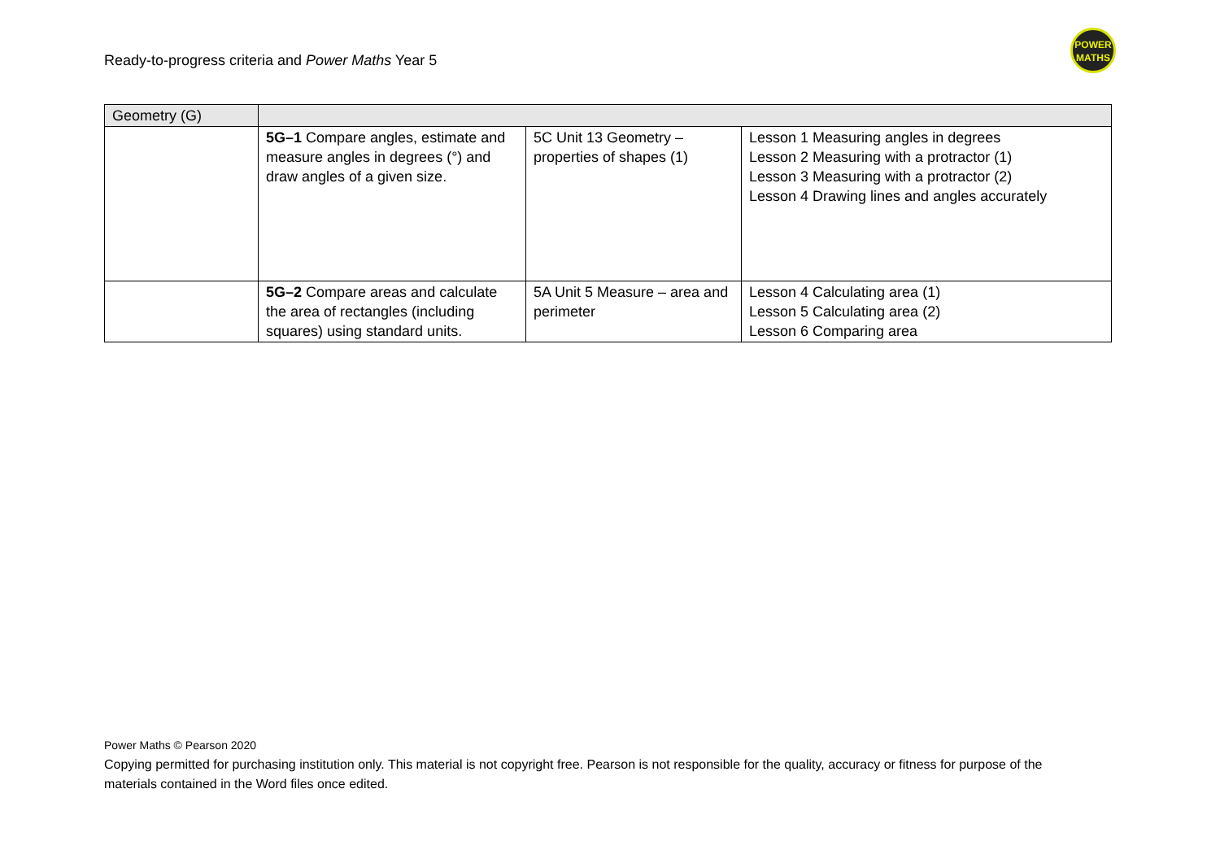Ready-to-progress criteria and Power Maths Year 5
POWER
MATHS
| Geometry (G) | | | |
| | 5G–1 Compare angles, estimate and measure angles in degrees (°) and draw angles of a given size. | 5C Unit 13 Geometry – properties of shapes (1) | Lesson 1 Measuring angles in degrees Lesson 2 Measuring with a protractor (1) Lesson 3 Measuring with a protractor (2) Lesson 4 Drawing lines and angles accurately |
| | 5G–2 Compare areas and calculate the area of rectangles (including squares) using standard units. | 5A Unit 5 Measure – area and perimeter | Lesson 4 Calculating area (1) Lesson 5 Calculating area (2) Lesson 6 Comparing area |
Power Maths © Pearson 2020
Copying permitted for purchasing institution only. This material is not copyright free. Pearson is not responsible for the quality, accuracy or fitness for purpose of the materials contained in the Word files once edited.